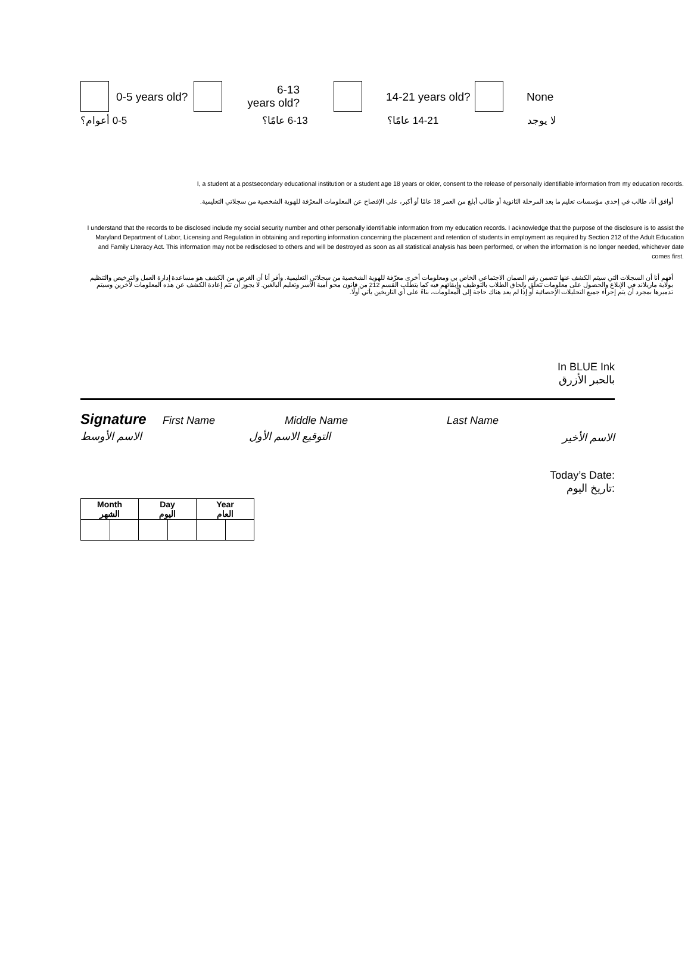0-5 years old?
6-13 years old?
14-21 years old? None
0-5 أعوام؟ 6-13 عامًا؟ 14-21 عامًا؟ لا يوجد
I, a student at a postsecondary educational institution or a student age 18 years or older, consent to the release of personally identifiable information from my education records.
أوافق أنا، طالب في إحدى مؤسسات تعليم ما بعد المرحلة الثانوية أو طالب أبلغ من العمر 18 عامًا أو أكبر، على الإفصاح عن المعلومات المعرّفة للهوية الشخصية من سجلاتي التعليمية.
I understand that the records to be disclosed include my social security number and other personally identifiable information from my education records. I acknowledge that the purpose of the disclosure is to assist the Maryland Department of Labor, Licensing and Regulation in obtaining and reporting information concerning the placement and retention of students in employment as required by Section 212 of the Adult Education and Family Literacy Act. This information may not be redisclosed to others and will be destroyed as soon as all statistical analysis has been performed, or when the information is no longer needed, whichever date comes first.
أفهم أنا أن السجلات التي سيتم الكشف عنها تتضمن رقم الضمان الاجتماعي الخاص بي ومعلومات أخرى معرّفة للهوية الشخصية من سجلاتي التعليمية. وأقر أنا أن الغرض من الكشف هو مساعدة إدارة العمل والترخيص والتنظيم بولاية ماريلاند في الإبلاغ والحصول على معلومات تتعلق بإلحاق الطلاب بالتوظيف وإبقائهم فيه كما يتطلب القسم 212 من قانون محو أمية الأسر وتعليم البالغين. لا يجوز أن تتم إعادة الكشف عن هذه المعلومات لآخرين وسيتم تدميرها بمجرد أن يتم إجراء جميع التحليلات الإحصائية أو إذا لم يعد هناك حاجة إلى المعلومات، بناءً على أي التاريخين يأتي أولًا.
In BLUE Ink
بالحبر الأزرق
Signature First Name Middle Name Last Name
الاسم الأخير
التوقيع الاسم الأول الاسم الأوسط
Today’s Date:
تاريخ اليوم:
| Month الشهر | | Day اليوم | | Year العام | |
| --- | --- | --- | --- | --- | --- |